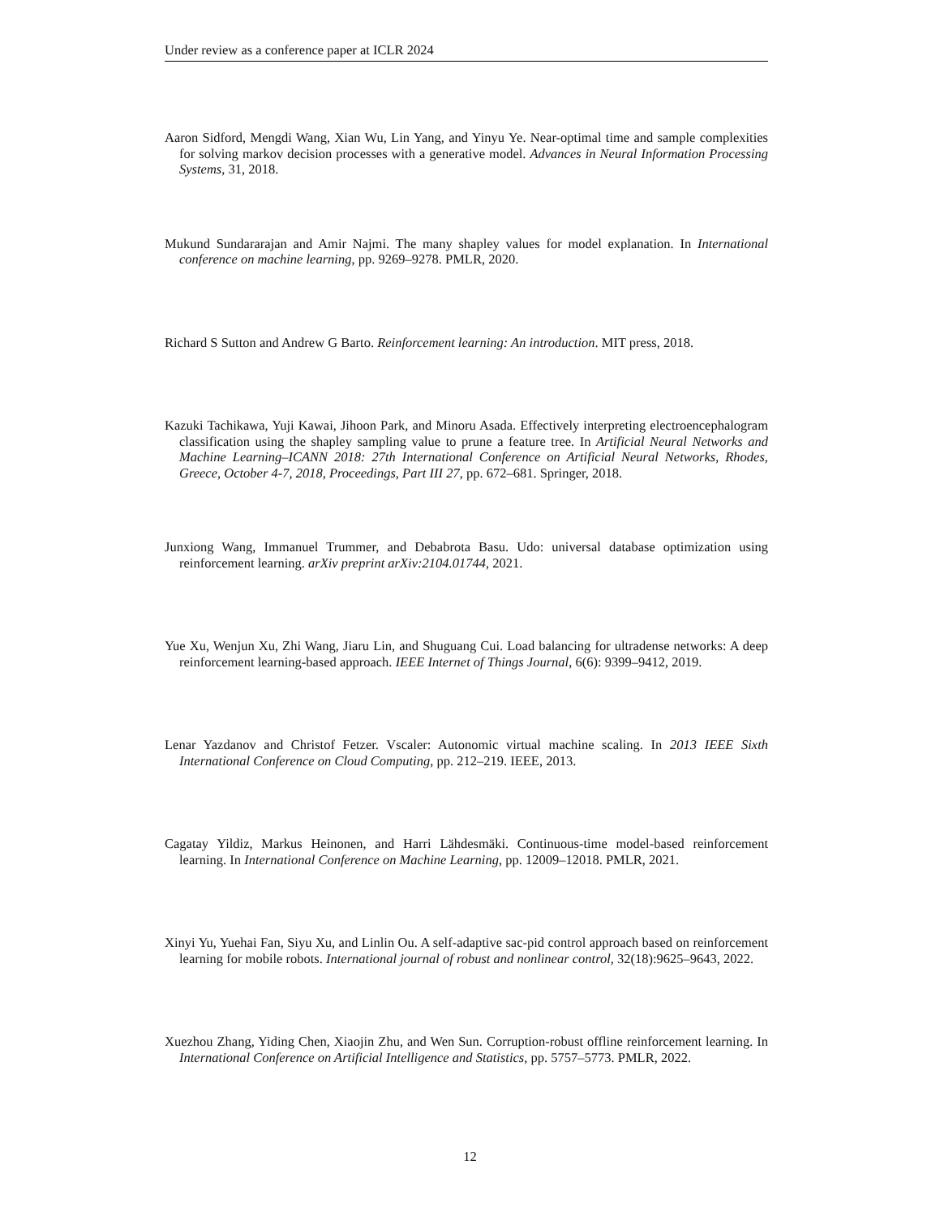Under review as a conference paper at ICLR 2024
Aaron Sidford, Mengdi Wang, Xian Wu, Lin Yang, and Yinyu Ye. Near-optimal time and sample complexities for solving markov decision processes with a generative model. Advances in Neural Information Processing Systems, 31, 2018.
Mukund Sundararajan and Amir Najmi. The many shapley values for model explanation. In International conference on machine learning, pp. 9269–9278. PMLR, 2020.
Richard S Sutton and Andrew G Barto. Reinforcement learning: An introduction. MIT press, 2018.
Kazuki Tachikawa, Yuji Kawai, Jihoon Park, and Minoru Asada. Effectively interpreting electroencephalogram classification using the shapley sampling value to prune a feature tree. In Artificial Neural Networks and Machine Learning–ICANN 2018: 27th International Conference on Artificial Neural Networks, Rhodes, Greece, October 4-7, 2018, Proceedings, Part III 27, pp. 672–681. Springer, 2018.
Junxiong Wang, Immanuel Trummer, and Debabrota Basu. Udo: universal database optimization using reinforcement learning. arXiv preprint arXiv:2104.01744, 2021.
Yue Xu, Wenjun Xu, Zhi Wang, Jiaru Lin, and Shuguang Cui. Load balancing for ultradense networks: A deep reinforcement learning-based approach. IEEE Internet of Things Journal, 6(6): 9399–9412, 2019.
Lenar Yazdanov and Christof Fetzer. Vscaler: Autonomic virtual machine scaling. In 2013 IEEE Sixth International Conference on Cloud Computing, pp. 212–219. IEEE, 2013.
Cagatay Yildiz, Markus Heinonen, and Harri Lähdesmäki. Continuous-time model-based reinforcement learning. In International Conference on Machine Learning, pp. 12009–12018. PMLR, 2021.
Xinyi Yu, Yuehai Fan, Siyu Xu, and Linlin Ou. A self-adaptive sac-pid control approach based on reinforcement learning for mobile robots. International journal of robust and nonlinear control, 32(18):9625–9643, 2022.
Xuezhou Zhang, Yiding Chen, Xiaojin Zhu, and Wen Sun. Corruption-robust offline reinforcement learning. In International Conference on Artificial Intelligence and Statistics, pp. 5757–5773. PMLR, 2022.
12